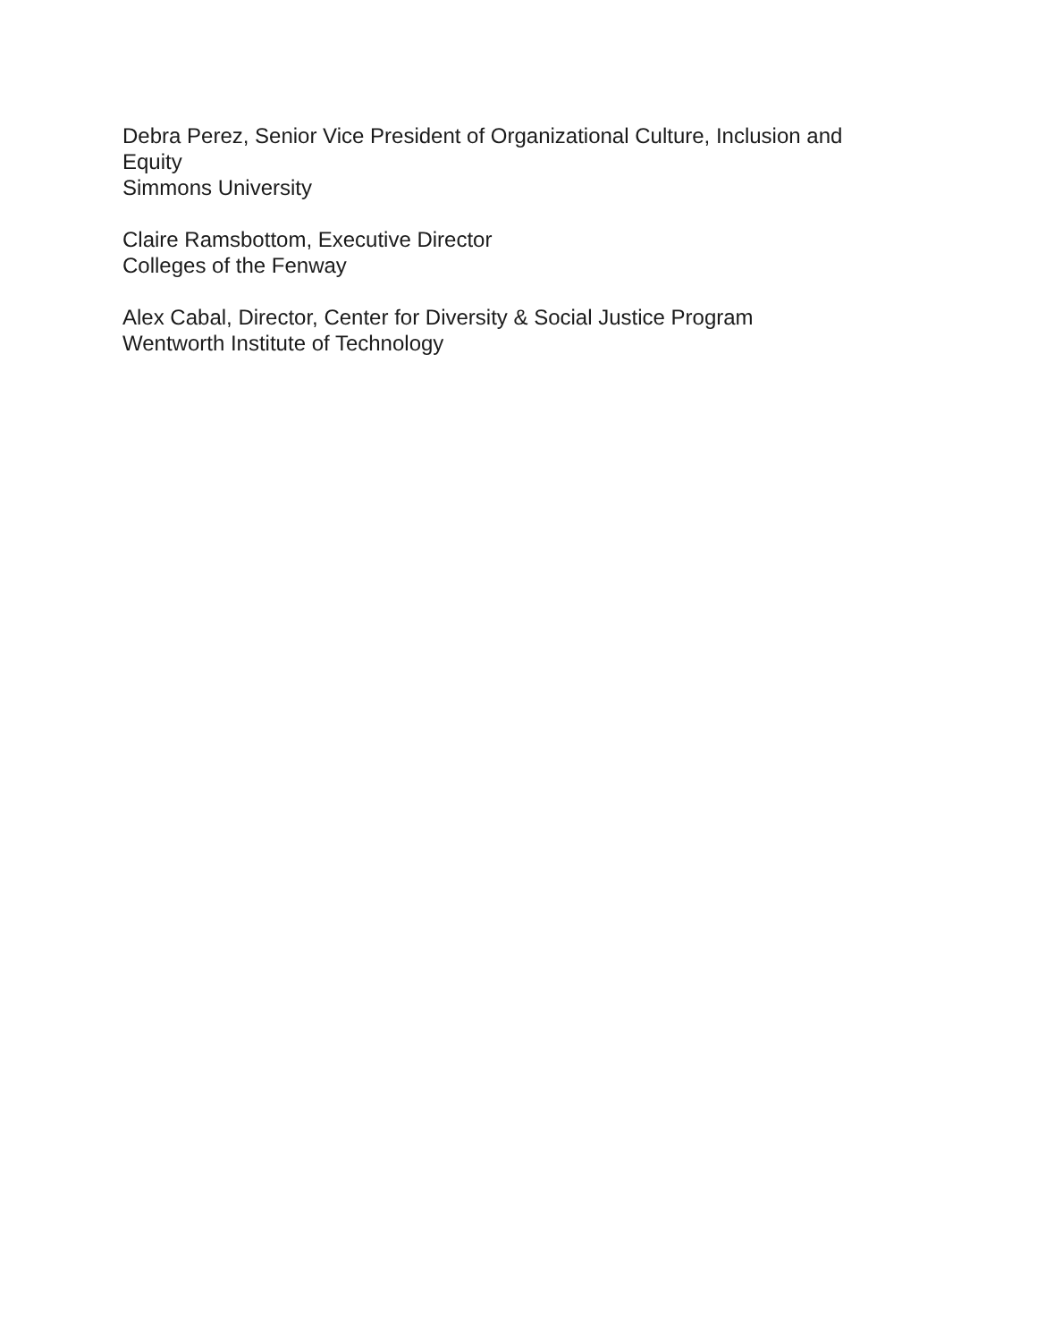Debra Perez, Senior Vice President of Organizational Culture, Inclusion and Equity
Simmons University
Claire Ramsbottom, Executive Director
Colleges of the Fenway
Alex Cabal, Director, Center for Diversity & Social Justice Program
Wentworth Institute of Technology